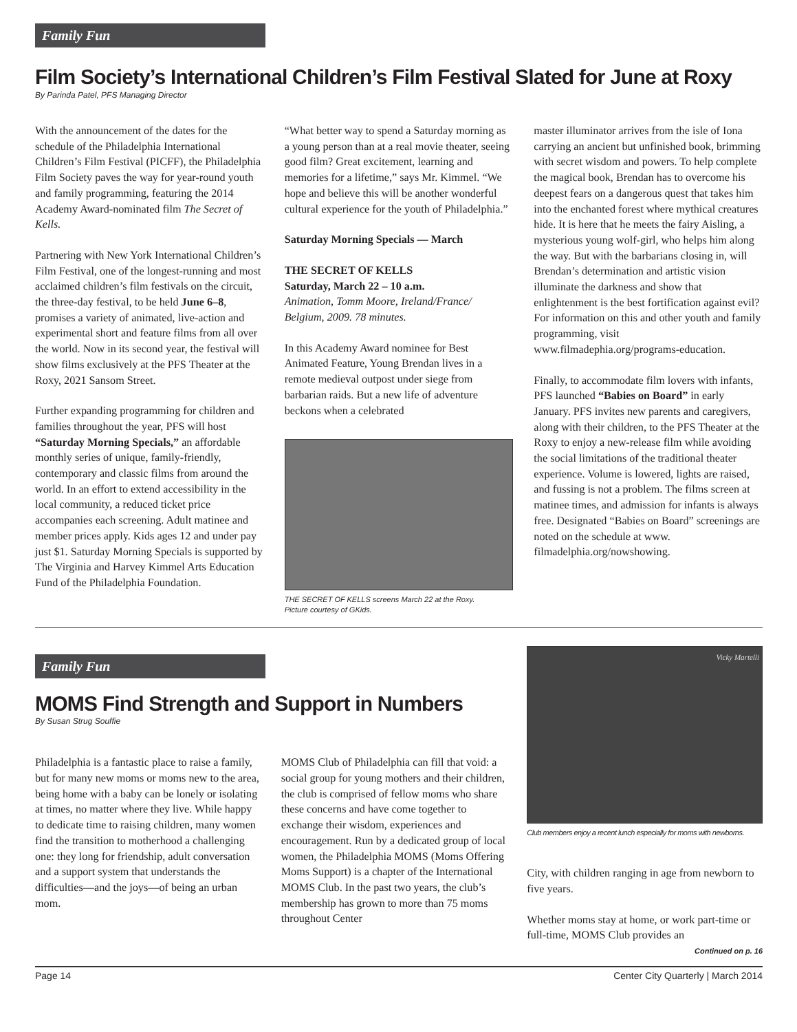Family Fun
Film Society’s International Children’s Film Festival Slated for June at Roxy
By Parinda Patel, PFS Managing Director
With the announcement of the dates for the schedule of the Philadelphia International Children’s Film Festival (PICFF), the Philadelphia Film Society paves the way for year-round youth and family programming, featuring the 2014 Academy Award-nominated film The Secret of Kells.
Partnering with New York International Children’s Film Festival, one of the longest-running and most acclaimed children’s film festivals on the circuit, the three-day festival, to be held June 6–8, promises a variety of animated, live-action and experimental short and feature films from all over the world. Now in its second year, the festival will show films exclusively at the PFS Theater at the Roxy, 2021 Sansom Street.
Further expanding programming for children and families throughout the year, PFS will host “Saturday Morning Specials,” an affordable monthly series of unique, family-friendly, contemporary and classic films from around the world. In an effort to extend accessibility in the local community, a reduced ticket price accompanies each screening. Adult matinee and member prices apply. Kids ages 12 and under pay just $1. Saturday Morning Specials is supported by The Virginia and Harvey Kimmel Arts Education Fund of the Philadelphia Foundation.
“What better way to spend a Saturday morning as a young person than at a real movie theater, seeing good film? Great excitement, learning and memories for a lifetime,” says Mr. Kimmel. “We hope and believe this will be another wonderful cultural experience for the youth of Philadelphia.”
Saturday Morning Specials — March
THE SECRET OF KELLS
Saturday, March 22 – 10 a.m.
Animation, Tomm Moore, Ireland/France/ Belgium, 2009. 78 minutes.
In this Academy Award nominee for Best Animated Feature, Young Brendan lives in a remote medieval outpost under siege from barbarian raids. But a new life of adventure beckons when a celebrated
THE SECRET OF KELLS screens March 22 at the Roxy.
Picture courtesy of GKids.
master illuminator arrives from the isle of Iona carrying an ancient but unfinished book, brimming with secret wisdom and powers. To help complete the magical book, Brendan has to overcome his deepest fears on a dangerous quest that takes him into the enchanted forest where mythical creatures hide. It is here that he meets the fairy Aisling, a mysterious young wolf-girl, who helps him along the way. But with the barbarians closing in, will Brendan’s determination and artistic vision illuminate the darkness and show that enlightenment is the best fortification against evil? For information on this and other youth and family programming, visit www.filmadephia.org/programs-education.
Finally, to accommodate film lovers with infants, PFS launched “Babies on Board” in early January. PFS invites new parents and caregivers, along with their children, to the PFS Theater at the Roxy to enjoy a new-release film while avoiding the social limitations of the traditional theater experience. Volume is lowered, lights are raised, and fussing is not a problem. The films screen at matinee times, and admission for infants is always free. Designated “Babies on Board” screenings are noted on the schedule at www. filmadelphia.org/nowshowing.
Family Fun
MOMS Find Strength and Support in Numbers
By Susan Strug Souffie
Philadelphia is a fantastic place to raise a family, but for many new moms or moms new to the area, being home with a baby can be lonely or isolating at times, no matter where they live. While happy to dedicate time to raising children, many women find the transition to motherhood a challenging one: they long for friendship, adult conversation and a support system that understands the difficulties—and the joys—of being an urban mom.
MOMS Club of Philadelphia can fill that void: a social group for young mothers and their children, the club is comprised of fellow moms who share these concerns and have come together to exchange their wisdom, experiences and encouragement. Run by a dedicated group of local women, the Philadelphia MOMS (Moms Offering Moms Support) is a chapter of the International MOMS Club. In the past two years, the club’s membership has grown to more than 75 moms throughout Center
Vicky Martelli
Club members enjoy a recent lunch especially for moms with newborns.
City, with children ranging in age from newborn to five years.
Whether moms stay at home, or work part-time or full-time, MOMS Club provides an
Continued on p. 16
Page 14 Center City Quarterly | March 2014